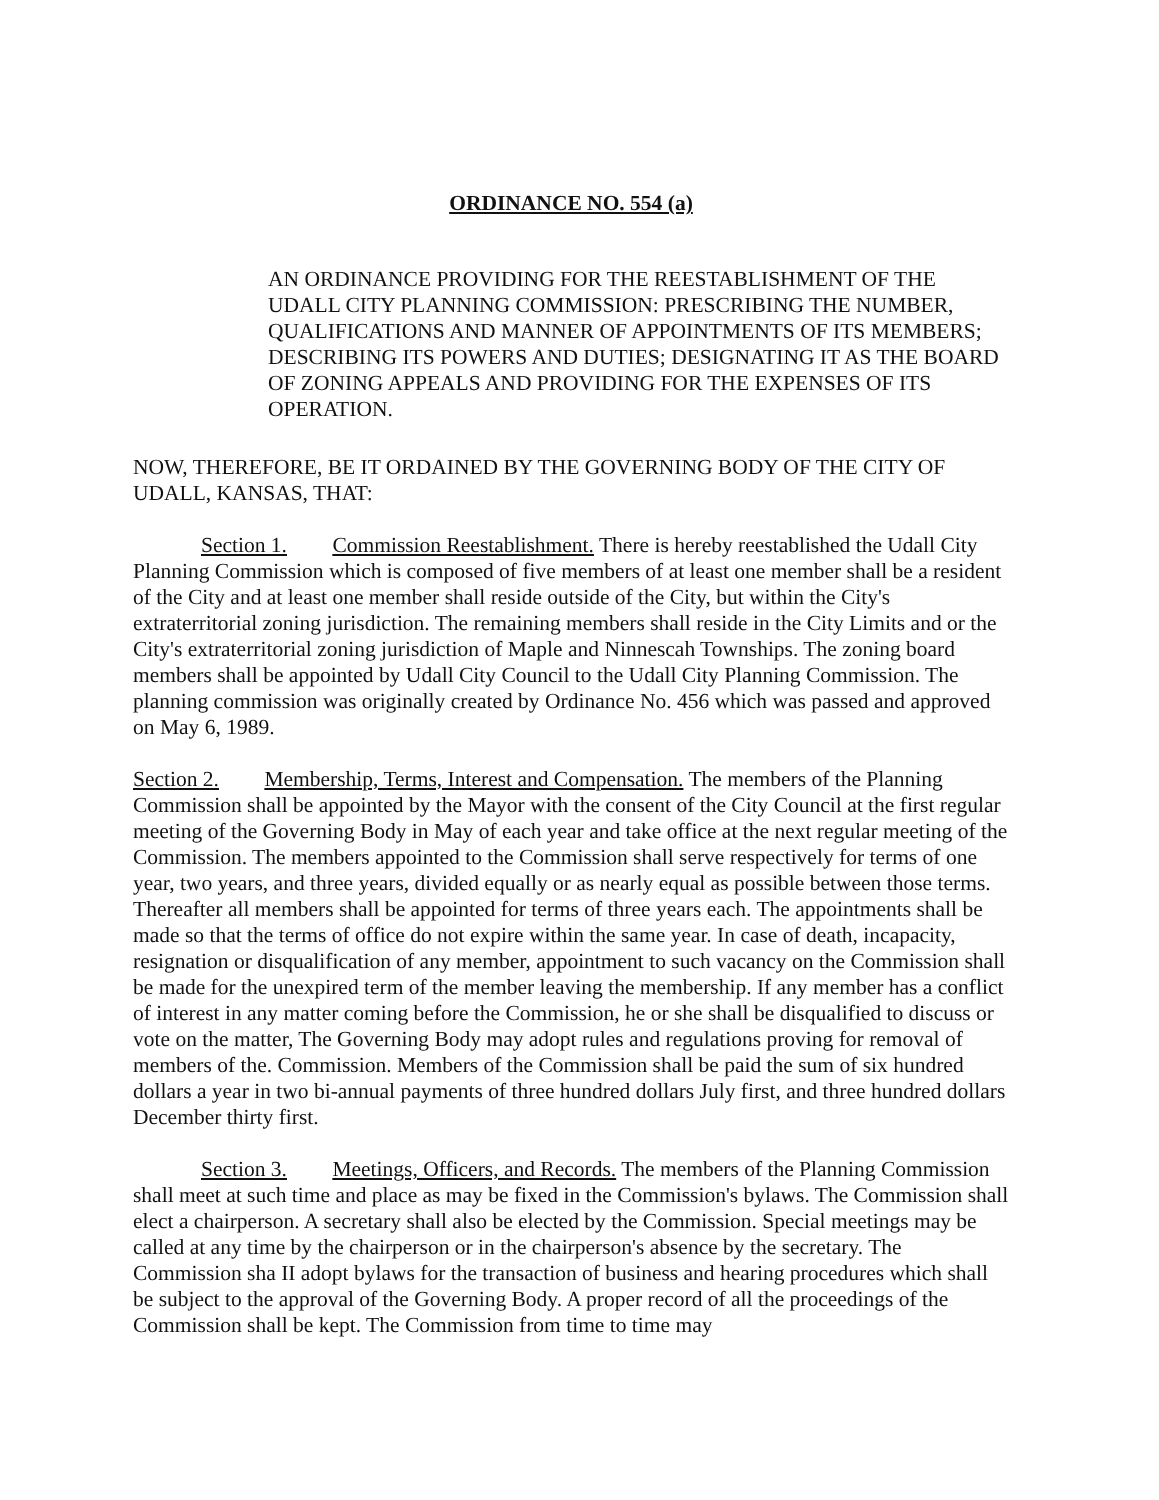ORDINANCE NO. 554 (a)
AN ORDINANCE PROVIDING FOR THE REESTABLISHMENT OF THE UDALL CITY PLANNING COMMISSION: PRESCRIBING THE NUMBER, QUALIFICATIONS AND MANNER OF APPOINTMENTS OF ITS MEMBERS; DESCRIBING ITS POWERS AND DUTIES; DESIGNATING IT AS THE BOARD OF ZONING APPEALS AND PROVIDING FOR THE EXPENSES OF ITS OPERATION.
NOW, THEREFORE, BE IT ORDAINED BY THE GOVERNING BODY OF THE CITY OF UDALL, KANSAS, THAT:
Section 1. Commission Reestablishment. There is hereby reestablished the Udall City Planning Commission which is composed of five members of at least one member shall be a resident of the City and at least one member shall reside outside of the City, but within the City's extraterritorial zoning jurisdiction. The remaining members shall reside in the City Limits and or the City's extraterritorial zoning jurisdiction of Maple and Ninnescah Townships. The zoning board members shall be appointed by Udall City Council to the Udall City Planning Commission. The planning commission was originally created by Ordinance No. 456 which was passed and approved on May 6, 1989.
Section 2. Membership, Terms, Interest and Compensation. The members of the Planning Commission shall be appointed by the Mayor with the consent of the City Council at the first regular meeting of the Governing Body in May of each year and take office at the next regular meeting of the Commission. The members appointed to the Commission shall serve respectively for terms of one year, two years, and three years, divided equally or as nearly equal as possible between those terms. Thereafter all members shall be appointed for terms of three years each. The appointments shall be made so that the terms of office do not expire within the same year. In case of death, incapacity, resignation or disqualification of any member, appointment to such vacancy on the Commission shall be made for the unexpired term of the member leaving the membership. If any member has a conflict of interest in any matter coming before the Commission, he or she shall be disqualified to discuss or vote on the matter, The Governing Body may adopt rules and regulations proving for removal of members of the. Commission. Members of the Commission shall be paid the sum of six hundred dollars a year in two bi-annual payments of three hundred dollars July first, and three hundred dollars December thirty first.
Section 3. Meetings, Officers, and Records. The members of the Planning Commission shall meet at such time and place as may be fixed in the Commission's bylaws. The Commission shall elect a chairperson. A secretary shall also be elected by the Commission. Special meetings may be called at any time by the chairperson or in the chairperson's absence by the secretary. The Commission sha II adopt bylaws for the transaction of business and hearing procedures which shall be subject to the approval of the Governing Body. A proper record of all the proceedings of the Commission shall be kept. The Commission from time to time may